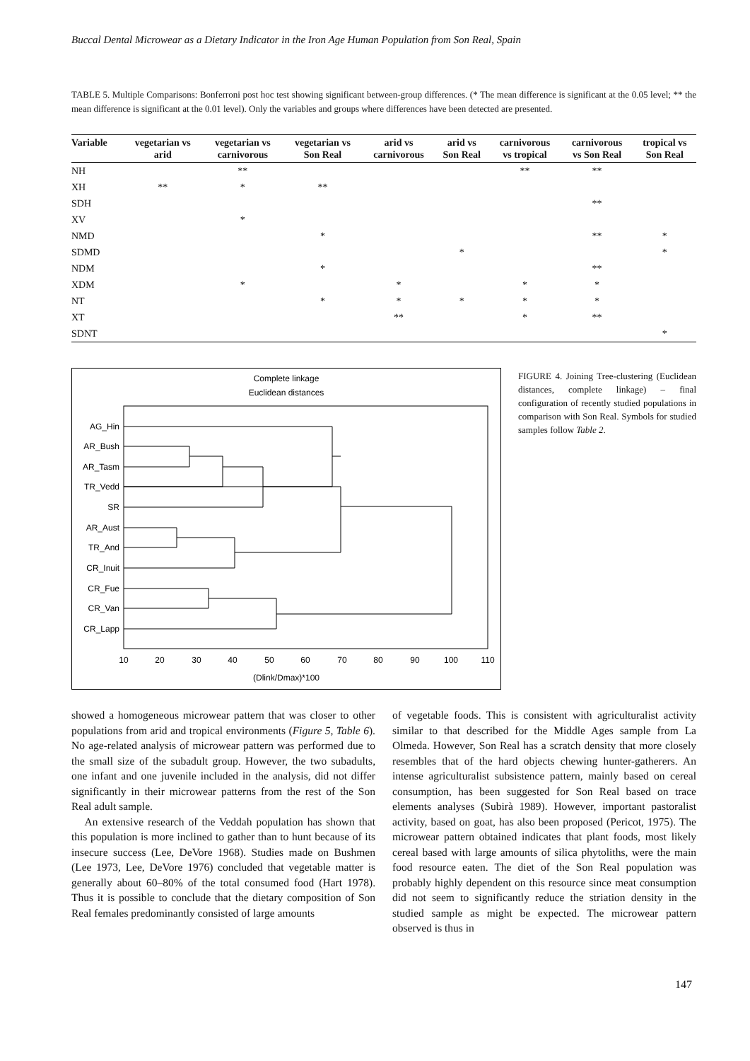Buccal Dental Microwear as a Dietary Indicator in the Iron Age Human Population from Son Real, Spain
TABLE 5. Multiple Comparisons: Bonferroni post hoc test showing significant between-group differences. (* The mean difference is significant at the 0.05 level; ** the mean difference is significant at the 0.01 level). Only the variables and groups where differences have been detected are presented.
| Variable | vegetarian vs arid | vegetarian vs carnivorous | vegetarian vs Son Real | arid vs carnivorous | arid vs Son Real | carnivorous vs tropical | carnivorous vs Son Real | tropical vs Son Real |
| --- | --- | --- | --- | --- | --- | --- | --- | --- |
| NH | | ** | | | | ** | ** | |
| XH | ** | * | ** | | | | | |
| SDH | | | | | | | ** | |
| XV | | * | | | | | | |
| NMD | | | * | | | | ** | * |
| SDMD | | | | | * | | | * |
| NDM | | | * | | | | ** | |
| XDM | | * | | * | | * | * | |
| NT | | | * | * | * | * | * | |
| XT | | | | ** | | * | ** | |
| SDNT | | | | | | | | * |
Complete linkage
Euclidean distances
AG_Hin
AR_Bush
AR_Tasm
TR_Vedd
SR
AR_Aust
TR_And
CR_Inuit
CR_Fue
CR_Van
CR_Lapp
10
20
30
40
50
60
70
80
90
100
110
(Dlink/Dmax)*100
FIGURE 4. Joining Tree-clustering (Euclidean distances, complete linkage) – final configuration of recently studied populations in comparison with Son Real. Symbols for studied samples follow Table 2.
showed a homogeneous microwear pattern that was closer to other populations from arid and tropical environments (Figure 5, Table 6). No age-related analysis of microwear pattern was performed due to the small size of the subadult group. However, the two subadults, one infant and one juvenile included in the analysis, did not differ significantly in their microwear patterns from the rest of the Son Real adult sample.
An extensive research of the Veddah population has shown that this population is more inclined to gather than to hunt because of its insecure success (Lee, DeVore 1968). Studies made on Bushmen (Lee 1973, Lee, DeVore 1976) concluded that vegetable matter is generally about 60–80% of the total consumed food (Hart 1978). Thus it is possible to conclude that the dietary composition of Son Real females predominantly consisted of large amounts
of vegetable foods. This is consistent with agriculturalist activity similar to that described for the Middle Ages sample from La Olmeda. However, Son Real has a scratch density that more closely resembles that of the hard objects chewing hunter-gatherers. An intense agriculturalist subsistence pattern, mainly based on cereal consumption, has been suggested for Son Real based on trace elements analyses (Subirà 1989). However, important pastoralist activity, based on goat, has also been proposed (Pericot, 1975). The microwear pattern obtained indicates that plant foods, most likely cereal based with large amounts of silica phytoliths, were the main food resource eaten. The diet of the Son Real population was probably highly dependent on this resource since meat consumption did not seem to significantly reduce the striation density in the studied sample as might be expected. The microwear pattern observed is thus in
147